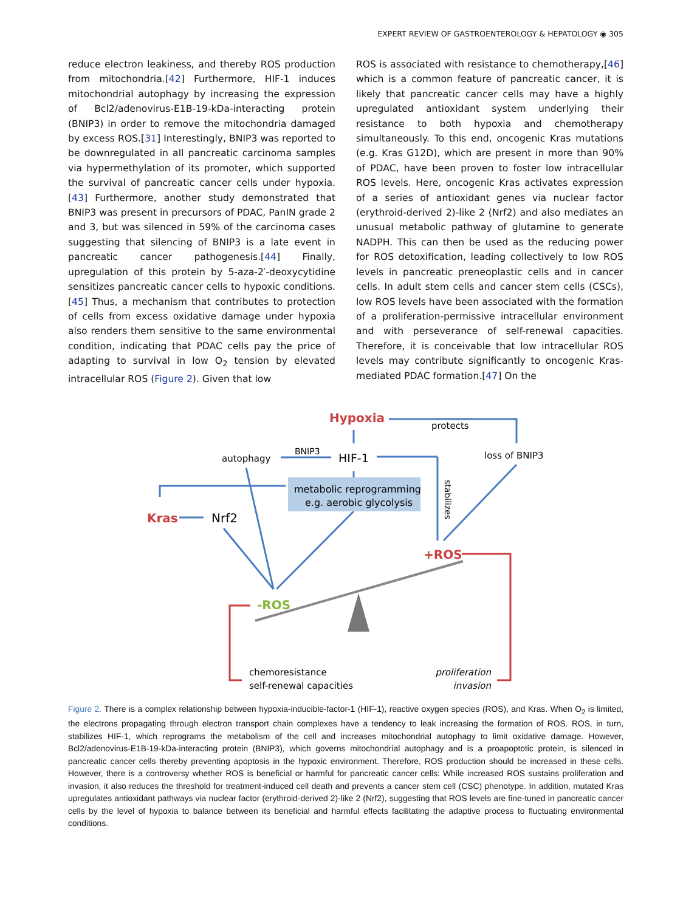EXPERT REVIEW OF GASTROENTEROLOGY & HEPATOLOGY ◉ 305
reduce electron leakiness, and thereby ROS production from mitochondria.[42] Furthermore, HIF-1 induces mitochondrial autophagy by increasing the expression of Bcl2/adenovirus-E1B-19-kDa-interacting protein (BNIP3) in order to remove the mitochondria damaged by excess ROS.[31] Interestingly, BNIP3 was reported to be downregulated in all pancreatic carcinoma samples via hypermethylation of its promoter, which supported the survival of pancreatic cancer cells under hypoxia.[43] Furthermore, another study demonstrated that BNIP3 was present in precursors of PDAC, PanIN grade 2 and 3, but was silenced in 59% of the carcinoma cases suggesting that silencing of BNIP3 is a late event in pancreatic cancer pathogenesis.[44] Finally, upregulation of this protein by 5-aza-2′-deoxycytidine sensitizes pancreatic cancer cells to hypoxic conditions.[45] Thus, a mechanism that contributes to protection of cells from excess oxidative damage under hypoxia also renders them sensitive to the same environmental condition, indicating that PDAC cells pay the price of adapting to survival in low O<sub>2</sub> tension by elevated intracellular ROS (Figure 2). Given that low
ROS is associated with resistance to chemotherapy,[46] which is a common feature of pancreatic cancer, it is likely that pancreatic cancer cells may have a highly upregulated antioxidant system underlying their resistance to both hypoxia and chemotherapy simultaneously. To this end, oncogenic Kras mutations (e.g. Kras G12D), which are present in more than 90% of PDAC, have been proven to foster low intracellular ROS levels. Here, oncogenic Kras activates expression of a series of antioxidant genes via nuclear factor (erythroid-derived 2)-like 2 (Nrf2) and also mediates an unusual metabolic pathway of glutamine to generate NADPH. This can then be used as the reducing power for ROS detoxification, leading collectively to low ROS levels in pancreatic preneoplastic cells and in cancer cells. In adult stem cells and cancer stem cells (CSCs), low ROS levels have been associated with the formation of a proliferation-permissive intracellular environment and with perseverance of self-renewal capacities. Therefore, it is conceivable that low intracellular ROS levels may contribute significantly to oncogenic Kras-mediated PDAC formation.[47] On the
Hypoxia
protects
autophagy
BNIP3
HIF-1
loss of BNIP3
metabolic reprogramming
e.g. aerobic glycolysis
stabilizes
Kras
Nrf2
+ROS
-ROS
chemoresistance
self-renewal capacities
proliferation
invasion
Figure 2. There is a complex relationship between hypoxia-inducible-factor-1 (HIF-1), reactive oxygen species (ROS), and Kras. When O<sub>2</sub> is limited, the electrons propagating through electron transport chain complexes have a tendency to leak increasing the formation of ROS. ROS, in turn, stabilizes HIF-1, which reprograms the metabolism of the cell and increases mitochondrial autophagy to limit oxidative damage. However, Bcl2/adenovirus-E1B-19-kDa-interacting protein (BNIP3), which governs mitochondrial autophagy and is a proapoptotic protein, is silenced in pancreatic cancer cells thereby preventing apoptosis in the hypoxic environment. Therefore, ROS production should be increased in these cells. However, there is a controversy whether ROS is beneficial or harmful for pancreatic cancer cells: While increased ROS sustains proliferation and invasion, it also reduces the threshold for treatment-induced cell death and prevents a cancer stem cell (CSC) phenotype. In addition, mutated Kras upregulates antioxidant pathways via nuclear factor (erythroid-derived 2)-like 2 (Nrf2), suggesting that ROS levels are fine-tuned in pancreatic cancer cells by the level of hypoxia to balance between its beneficial and harmful effects facilitating the adaptive process to fluctuating environmental conditions.